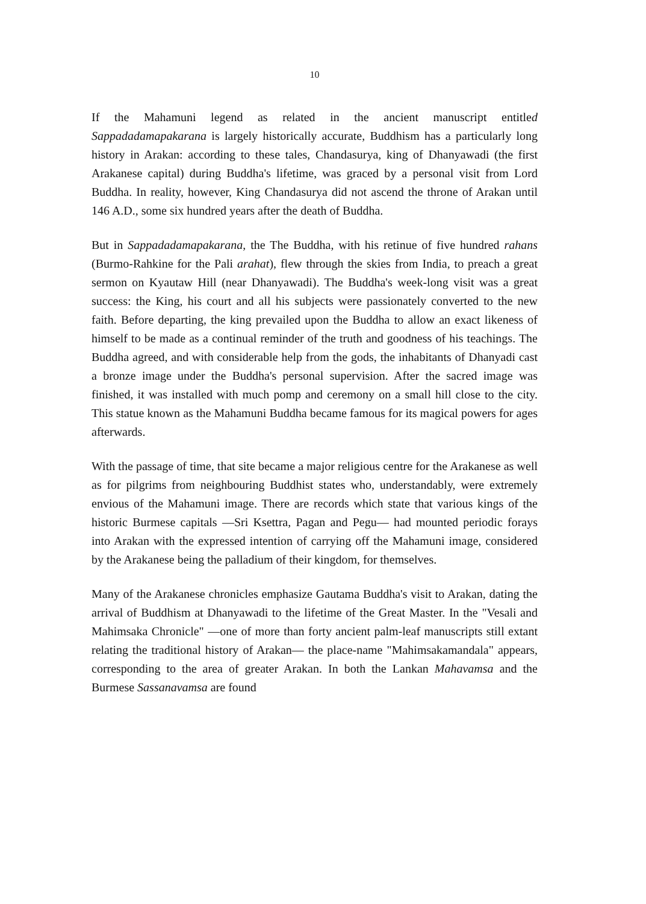10
If the Mahamuni legend as related in the ancient manuscript entitled Sappadadamapakarana is largely historically accurate, Buddhism has a particularly long history in Arakan: according to these tales, Chandasurya, king of Dhanyawadi (the first Arakanese capital) during Buddha's lifetime, was graced by a personal visit from Lord Buddha. In reality, however, King Chandasurya did not ascend the throne of Arakan until 146 A.D., some six hundred years after the death of Buddha.
But in Sappadadamapakarana, the The Buddha, with his retinue of five hundred rahans (Burmo-Rahkine for the Pali arahat), flew through the skies from India, to preach a great sermon on Kyautaw Hill (near Dhanyawadi). The Buddha's week-long visit was a great success: the King, his court and all his subjects were passionately converted to the new faith. Before departing, the king prevailed upon the Buddha to allow an exact likeness of himself to be made as a continual reminder of the truth and goodness of his teachings. The Buddha agreed, and with considerable help from the gods, the inhabitants of Dhanyadi cast a bronze image under the Buddha's personal supervision. After the sacred image was finished, it was installed with much pomp and ceremony on a small hill close to the city. This statue known as the Mahamuni Buddha became famous for its magical powers for ages afterwards.
With the passage of time, that site became a major religious centre for the Arakanese as well as for pilgrims from neighbouring Buddhist states who, understandably, were extremely envious of the Mahamuni image. There are records which state that various kings of the historic Burmese capitals —Sri Ksettra, Pagan and Pegu— had mounted periodic forays into Arakan with the expressed intention of carrying off the Mahamuni image, considered by the Arakanese being the palladium of their kingdom, for themselves.
Many of the Arakanese chronicles emphasize Gautama Buddha's visit to Arakan, dating the arrival of Buddhism at Dhanyawadi to the lifetime of the Great Master. In the "Vesali and Mahimsaka Chronicle" —one of more than forty ancient palm-leaf manuscripts still extant relating the traditional history of Arakan— the place-name "Mahimsakamandala" appears, corresponding to the area of greater Arakan. In both the Lankan Mahavamsa and the Burmese Sassanavamsa are found